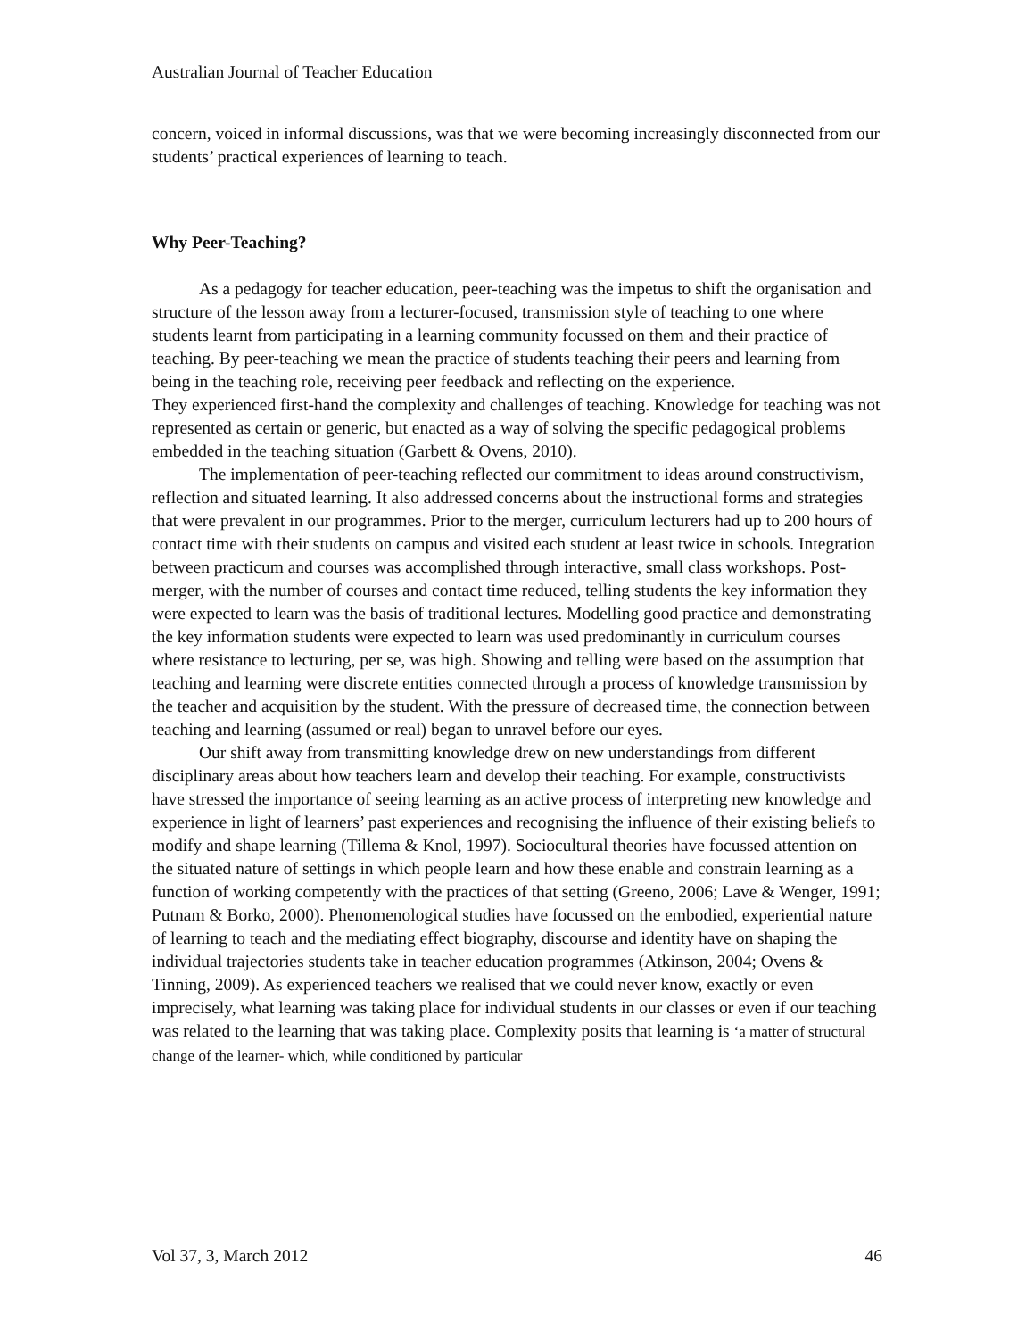Australian Journal of Teacher Education
concern, voiced in informal discussions, was that we were becoming increasingly disconnected from our students’ practical experiences of learning to teach.
Why Peer-Teaching?
As a pedagogy for teacher education, peer-teaching was the impetus to shift the organisation and structure of the lesson away from a lecturer-focused, transmission style of teaching to one where students learnt from participating in a learning community focussed on them and their practice of teaching. By peer-teaching we mean the practice of students teaching their peers and learning from being in the teaching role, receiving peer feedback and reflecting on the experience.
They experienced first-hand the complexity and challenges of teaching. Knowledge for teaching was not represented as certain or generic, but enacted as a way of solving the specific pedagogical problems embedded in the teaching situation (Garbett & Ovens, 2010).
The implementation of peer-teaching reflected our commitment to ideas around constructivism, reflection and situated learning. It also addressed concerns about the instructional forms and strategies that were prevalent in our programmes. Prior to the merger, curriculum lecturers had up to 200 hours of contact time with their students on campus and visited each student at least twice in schools. Integration between practicum and courses was accomplished through interactive, small class workshops. Post-merger, with the number of courses and contact time reduced, telling students the key information they were expected to learn was the basis of traditional lectures. Modelling good practice and demonstrating the key information students were expected to learn was used predominantly in curriculum courses where resistance to lecturing, per se, was high. Showing and telling were based on the assumption that teaching and learning were discrete entities connected through a process of knowledge transmission by the teacher and acquisition by the student. With the pressure of decreased time, the connection between teaching and learning (assumed or real) began to unravel before our eyes.
Our shift away from transmitting knowledge drew on new understandings from different disciplinary areas about how teachers learn and develop their teaching. For example, constructivists have stressed the importance of seeing learning as an active process of interpreting new knowledge and experience in light of learners’ past experiences and recognising the influence of their existing beliefs to modify and shape learning (Tillema & Knol, 1997). Sociocultural theories have focussed attention on the situated nature of settings in which people learn and how these enable and constrain learning as a function of working competently with the practices of that setting (Greeno, 2006; Lave & Wenger, 1991; Putnam & Borko, 2000). Phenomenological studies have focussed on the embodied, experiential nature of learning to teach and the mediating effect biography, discourse and identity have on shaping the individual trajectories students take in teacher education programmes (Atkinson, 2004; Ovens & Tinning, 2009). As experienced teachers we realised that we could never know, exactly or even imprecisely, what learning was taking place for individual students in our classes or even if our teaching was related to the learning that was taking place. Complexity posits that learning is ‘a matter of structural change of the learner- which, while conditioned by particular
Vol 37, 3, March 2012 46